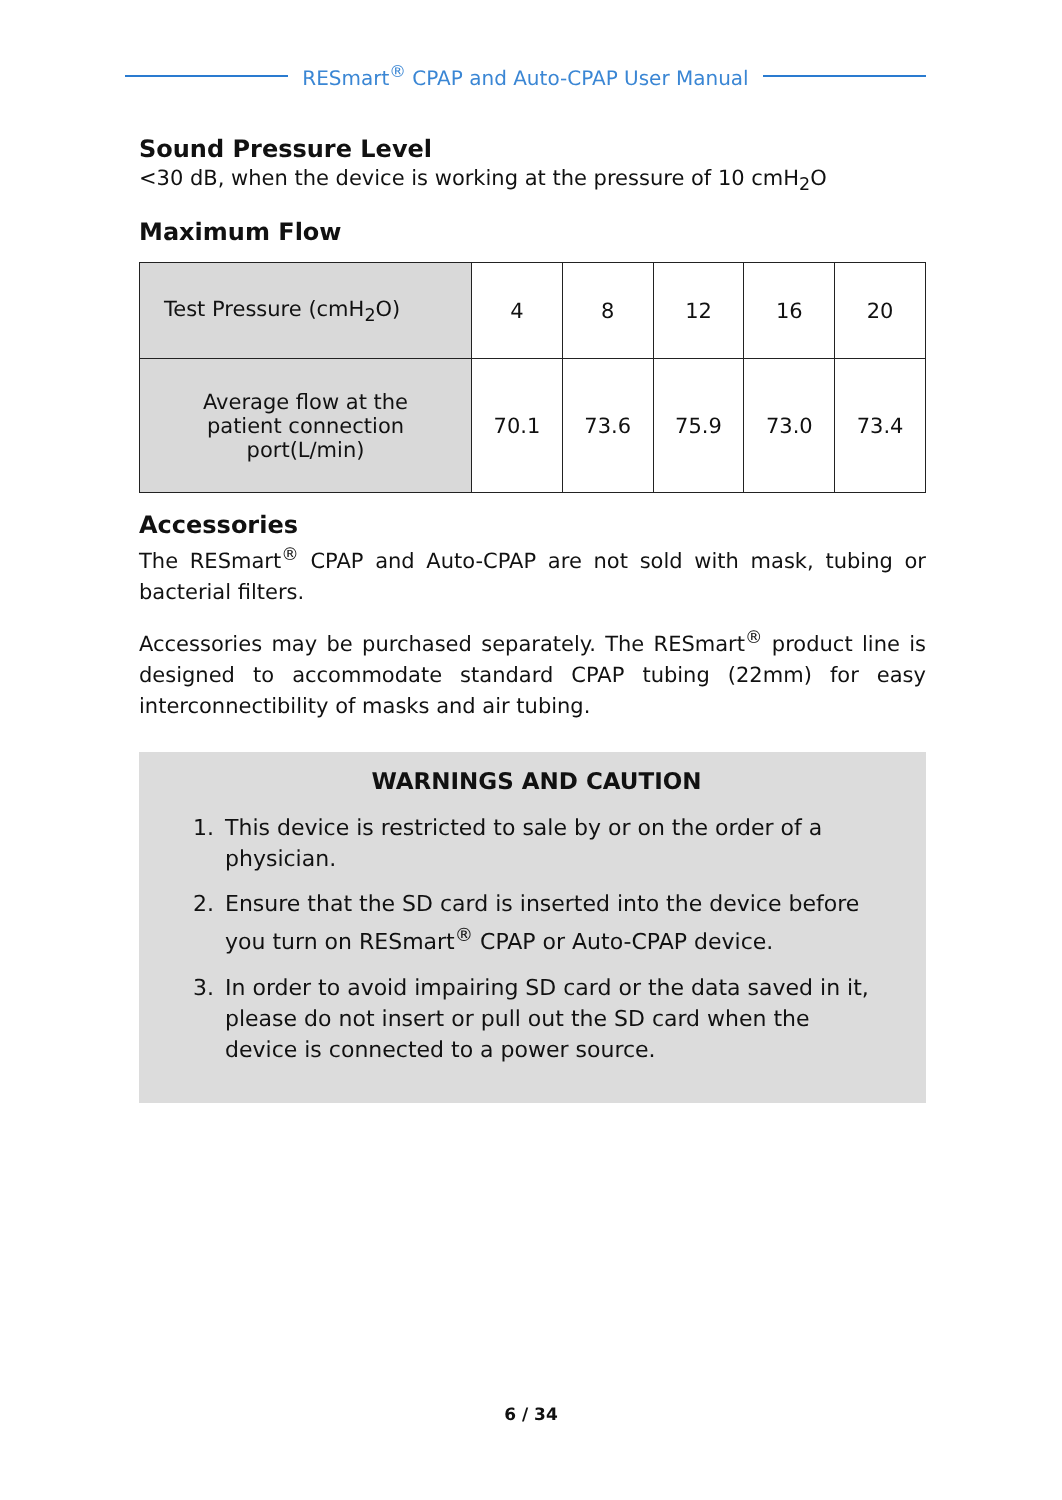RESmart<sup>®</sup> CPAP and Auto-CPAP User Manual
Sound Pressure Level
<30 dB, when the device is working at the pressure of 10 cmH<sub>2</sub>O
Maximum Flow
| Test Pressure (cmH<sub>2</sub>O) | 4 | 8 | 12 | 16 | 20 |
| Average flow at the patient connection port(L/min) | 70.1 | 73.6 | 75.9 | 73.0 | 73.4 |
Accessories
The RESmart<sup>®</sup> CPAP and Auto-CPAP are not sold with mask, tubing or bacterial filters.
Accessories may be purchased separately. The RESmart<sup>®</sup> product line is designed to accommodate standard CPAP tubing (22mm) for easy interconnectibility of masks and air tubing.
WARNINGS AND CAUTION
1. This device is restricted to sale by or on the order of a physician.
2. Ensure that the SD card is inserted into the device before you turn on RESmart<sup>®</sup> CPAP or Auto-CPAP device.
3. In order to avoid impairing SD card or the data saved in it, please do not insert or pull out the SD card when the device is connected to a power source.
6 / 34